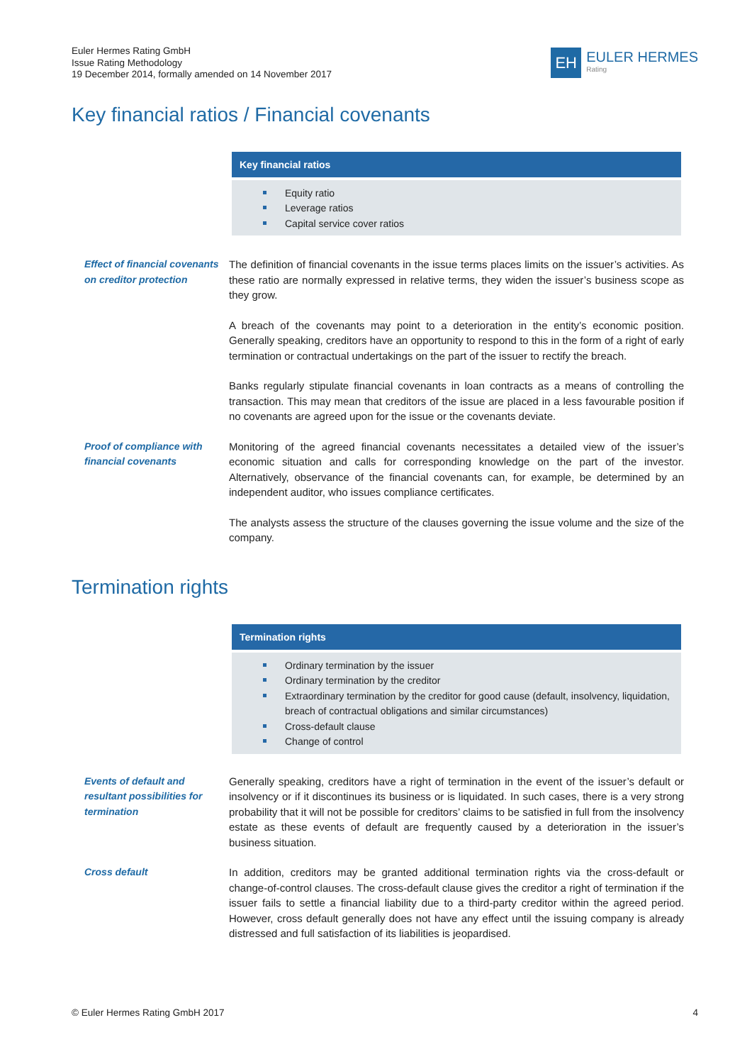Euler Hermes Rating GmbH
Issue Rating Methodology
19 December 2014, formally amended on 14 November 2017
EH
EULER HERMES
Rating
Key financial ratios / Financial covenants
Key financial ratios
Equity ratio
Leverage ratios
Capital service cover ratios
Effect of financial covenants on creditor protection
The definition of financial covenants in the issue terms places limits on the issuer’s activities. As these ratio are normally expressed in relative terms, they widen the issuer’s business scope as they grow.
A breach of the covenants may point to a deterioration in the entity’s economic position. Generally speaking, creditors have an opportunity to respond to this in the form of a right of early termination or contractual undertakings on the part of the issuer to rectify the breach.
Banks regularly stipulate financial covenants in loan contracts as a means of controlling the transaction. This may mean that creditors of the issue are placed in a less favourable position if no covenants are agreed upon for the issue or the covenants deviate.
Proof of compliance with financial covenants
Monitoring of the agreed financial covenants necessitates a detailed view of the issuer’s economic situation and calls for corresponding knowledge on the part of the investor. Alternatively, observance of the financial covenants can, for example, be determined by an independent auditor, who issues compliance certificates.
The analysts assess the structure of the clauses governing the issue volume and the size of the company.
Termination rights
Termination rights
Ordinary termination by the issuer
Ordinary termination by the creditor
Extraordinary termination by the creditor for good cause (default, insolvency, liquidation, breach of contractual obligations and similar circumstances)
Cross-default clause
Change of control
Events of default and resultant possibilities for termination
Generally speaking, creditors have a right of termination in the event of the issuer’s default or insolvency or if it discontinues its business or is liquidated. In such cases, there is a very strong probability that it will not be possible for creditors’ claims to be satisfied in full from the insolvency estate as these events of default are frequently caused by a deterioration in the issuer’s business situation.
Cross default In addition, creditors may be granted additional termination rights via the cross-default or change-of-control clauses. The cross-default clause gives the creditor a right of termination if the issuer fails to settle a financial liability due to a third-party creditor within the agreed period. However, cross default generally does not have any effect until the issuing company is already distressed and full satisfaction of its liabilities is jeopardised.
© Euler Hermes Rating GmbH 2017 4